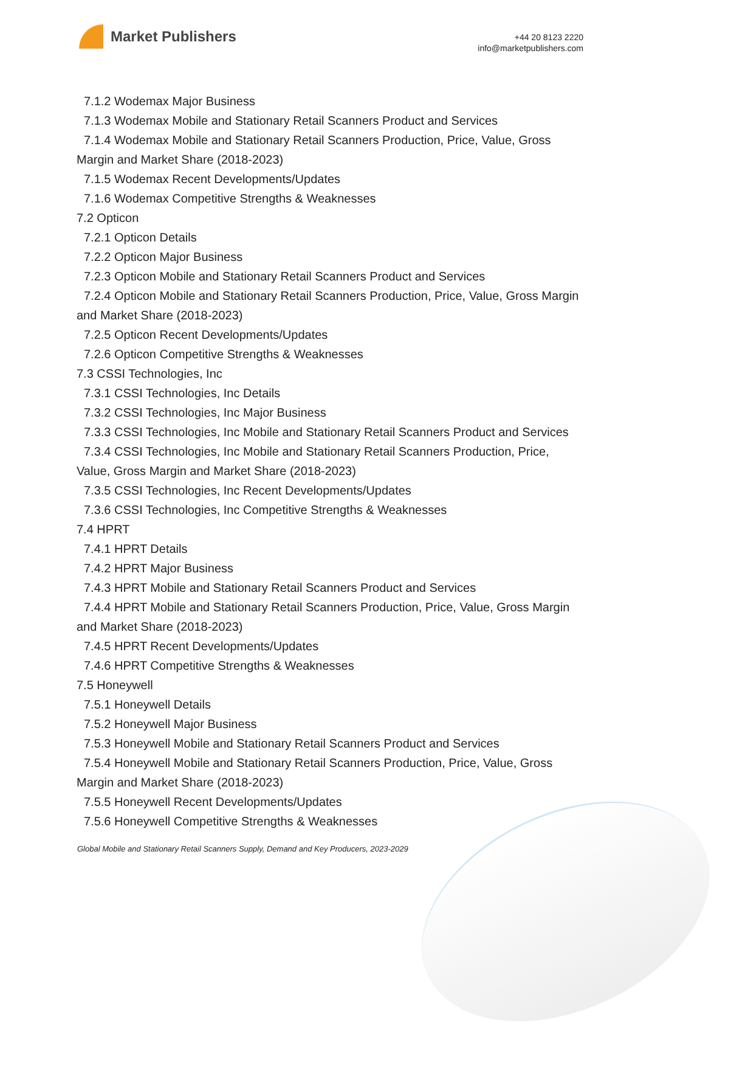Market Publishers
+44 20 8123 2220
info@marketpublishers.com
7.1.2 Wodemax Major Business
7.1.3 Wodemax Mobile and Stationary Retail Scanners Product and Services
7.1.4 Wodemax Mobile and Stationary Retail Scanners Production, Price, Value, Gross Margin and Market Share (2018-2023)
7.1.5 Wodemax Recent Developments/Updates
7.1.6 Wodemax Competitive Strengths & Weaknesses
7.2 Opticon
7.2.1 Opticon Details
7.2.2 Opticon Major Business
7.2.3 Opticon Mobile and Stationary Retail Scanners Product and Services
7.2.4 Opticon Mobile and Stationary Retail Scanners Production, Price, Value, Gross Margin and Market Share (2018-2023)
7.2.5 Opticon Recent Developments/Updates
7.2.6 Opticon Competitive Strengths & Weaknesses
7.3 CSSI Technologies, Inc
7.3.1 CSSI Technologies, Inc Details
7.3.2 CSSI Technologies, Inc Major Business
7.3.3 CSSI Technologies, Inc Mobile and Stationary Retail Scanners Product and Services
7.3.4 CSSI Technologies, Inc Mobile and Stationary Retail Scanners Production, Price, Value, Gross Margin and Market Share (2018-2023)
7.3.5 CSSI Technologies, Inc Recent Developments/Updates
7.3.6 CSSI Technologies, Inc Competitive Strengths & Weaknesses
7.4 HPRT
7.4.1 HPRT Details
7.4.2 HPRT Major Business
7.4.3 HPRT Mobile and Stationary Retail Scanners Product and Services
7.4.4 HPRT Mobile and Stationary Retail Scanners Production, Price, Value, Gross Margin and Market Share (2018-2023)
7.4.5 HPRT Recent Developments/Updates
7.4.6 HPRT Competitive Strengths & Weaknesses
7.5 Honeywell
7.5.1 Honeywell Details
7.5.2 Honeywell Major Business
7.5.3 Honeywell Mobile and Stationary Retail Scanners Product and Services
7.5.4 Honeywell Mobile and Stationary Retail Scanners Production, Price, Value, Gross Margin and Market Share (2018-2023)
7.5.5 Honeywell Recent Developments/Updates
7.5.6 Honeywell Competitive Strengths & Weaknesses
Global Mobile and Stationary Retail Scanners Supply, Demand and Key Producers, 2023-2029